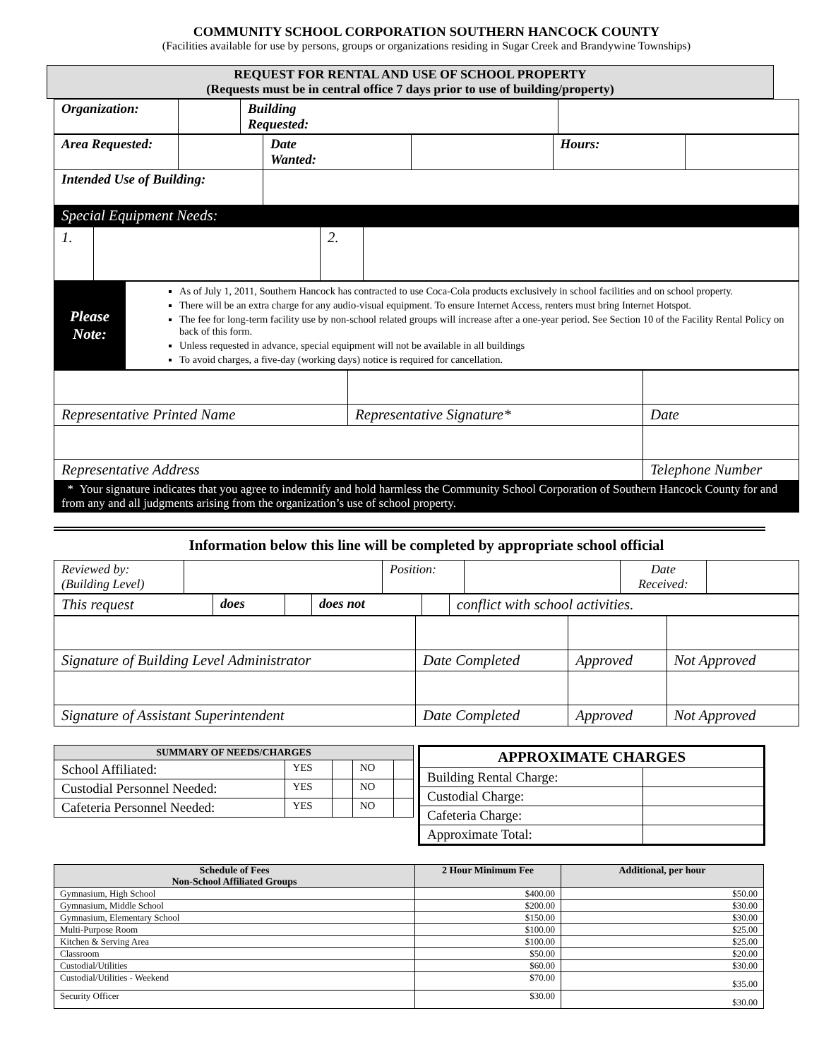COMMUNITY SCHOOL CORPORATION SOUTHERN HANCOCK COUNTY
(Facilities available for use by persons, groups or organizations residing in Sugar Creek and Brandywine Townships)
REQUEST FOR RENTAL AND USE OF SCHOOL PROPERTY
(Requests must be in central office 7 days prior to use of building/property)
| Organization: | | Building Requested: | |
| Area Requested: | | Date Wanted: | | Hours: | |
| Intended Use of Building: | | | | | |
| Special Equipment Needs: | | | | | |
| 1. | | 2. | |
| Please Note: | As of July 1, 2011, Southern Hancock has contracted to use Coca-Cola products exclusively in school facilities and on school property. There will be an extra charge for any audio-visual equipment. To ensure Internet Access, renters must bring Internet Hotspot. The fee for long-term facility use by non-school related groups will increase after a one-year period. See Section 10 of the Facility Rental Policy on back of this form. Unless requested in advance, special equipment will not be available in all buildings To avoid charges, a five-day (working days) notice is required for cancellation. |
| Representative Printed Name | Representative Signature* | Date |
| Representative Address | | Telephone Number |
| * Your signature indicates that you agree to indemnify and hold harmless the Community School Corporation of Southern Hancock County for and from any and all judgments arising from the organization’s use of school property. | | |
Information below this line will be completed by appropriate school official
| Reviewed by: (Building Level) | | Position: | | Date Received: | |
| This request | does | | does not | | conflict with school activities. |
| Signature of Building Level Administrator | Date Completed | Approved | Not Approved |
| Signature of Assistant Superintendent | Date Completed | Approved | Not Approved |
| SUMMARY OF NEEDS/CHARGES | | | | |
| --- | --- | --- | --- | --- |
| School Affiliated: | YES | | NO | |
| Custodial Personnel Needed: | YES | | NO | |
| Cafeteria Personnel Needed: | YES | | NO | |
| APPROXIMATE CHARGES | |
| --- | --- |
| Building Rental Charge: | |
| Custodial Charge: | |
| Cafeteria Charge: | |
| Approximate Total: | |
| Schedule of Fees Non-School Affiliated Groups | 2 Hour Minimum Fee | Additional, per hour |
| --- | --- | --- |
| Gymnasium, High School | $400.00 | $50.00 |
| Gymnasium, Middle School | $200.00 | $30.00 |
| Gymnasium, Elementary School | $150.00 | $30.00 |
| Multi-Purpose Room | $100.00 | $25.00 |
| Kitchen & Serving Area | $100.00 | $25.00 |
| Classroom | $50.00 | $20.00 |
| Custodial/Utilities | $60.00 | $30.00 |
| Custodial/Utilities - Weekend | $70.00 | $35.00 |
| Security Officer | $30.00 | $30.00 |